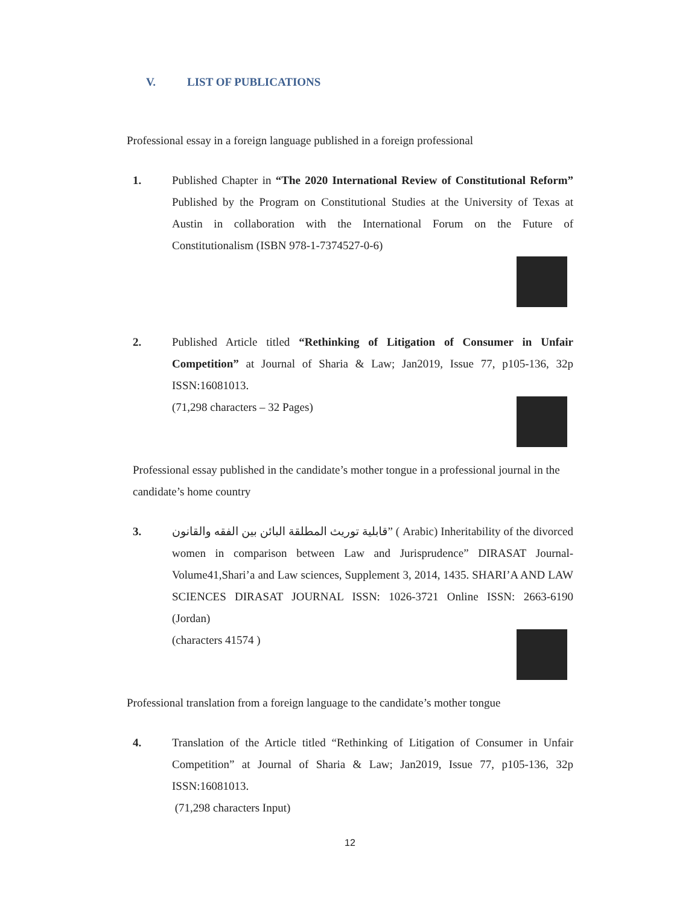V. LIST OF PUBLICATIONS
Professional essay in a foreign language published in a foreign professional
1. Published Chapter in “The 2020 International Review of Constitutional Reform” Published by the Program on Constitutional Studies at the University of Texas at Austin in collaboration with the International Forum on the Future of Constitutionalism (ISBN 978-1-7374527-0-6)
2. Published Article titled “Rethinking of Litigation of Consumer in Unfair Competition” at Journal of Sharia & Law; Jan2019, Issue 77, p105-136, 32p ISSN:16081013.
(71,298 characters – 32 Pages)
Professional essay published in the candidate’s mother tongue in a professional journal in the candidate’s home country
3. قابلية توريث المطلقة البائن بين الفقه والقانون” ( Arabic) Inheritability of the divorced women in comparison between Law and Jurisprudence” DIRASAT Journal-Volume41,Shari’a and Law sciences, Supplement 3, 2014, 1435. SHARI’A AND LAW SCIENCES DIRASAT JOURNAL ISSN: 1026-3721 Online ISSN: 2663-6190 (Jordan)
(characters 41574 )
Professional translation from a foreign language to the candidate’s mother tongue
4. Translation of the Article titled “Rethinking of Litigation of Consumer in Unfair Competition” at Journal of Sharia & Law; Jan2019, Issue 77, p105-136, 32p ISSN:16081013.
(71,298 characters Input)
12